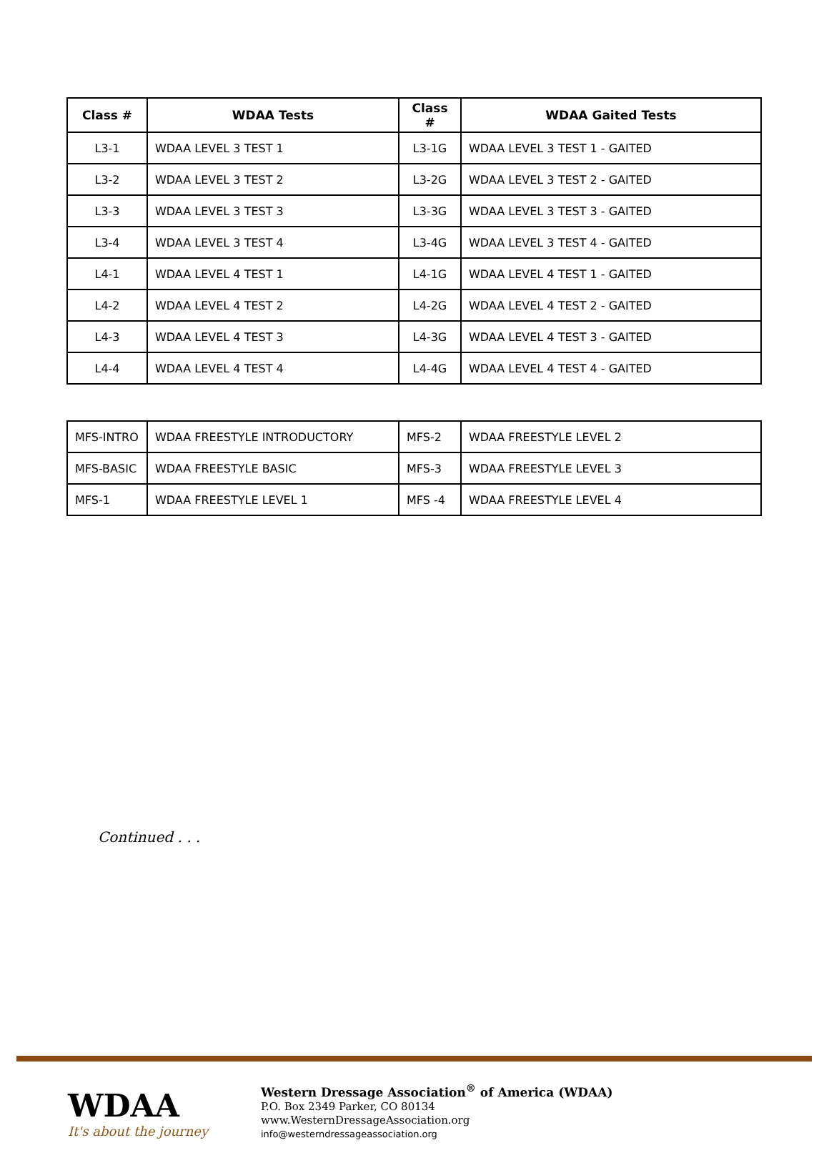| Class # | WDAA Tests | Class # | WDAA Gaited Tests |
| --- | --- | --- | --- |
| L3-1 | WDAA LEVEL 3 TEST 1 | L3-1G | WDAA LEVEL 3 TEST 1 - GAITED |
| L3-2 | WDAA LEVEL 3 TEST 2 | L3-2G | WDAA LEVEL 3 TEST 2 - GAITED |
| L3-3 | WDAA LEVEL 3 TEST 3 | L3-3G | WDAA LEVEL 3 TEST 3 - GAITED |
| L3-4 | WDAA LEVEL 3 TEST 4 | L3-4G | WDAA LEVEL 3 TEST 4 - GAITED |
| L4-1 | WDAA LEVEL 4 TEST 1 | L4-1G | WDAA LEVEL 4 TEST 1 - GAITED |
| L4-2 | WDAA LEVEL 4 TEST 2 | L4-2G | WDAA LEVEL 4 TEST 2 - GAITED |
| L4-3 | WDAA LEVEL 4 TEST 3 | L4-3G | WDAA LEVEL 4 TEST 3 - GAITED |
| L4-4 | WDAA LEVEL 4 TEST 4 | L4-4G | WDAA LEVEL 4 TEST 4 - GAITED |
| MFS-INTRO | WDAA FREESTYLE INTRODUCTORY | MFS-2 | WDAA FREESTYLE LEVEL 2 |
| MFS-BASIC | WDAA FREESTYLE BASIC | MFS-3 | WDAA FREESTYLE LEVEL 3 |
| MFS-1 | WDAA FREESTYLE LEVEL 1 | MFS -4 | WDAA FREESTYLE LEVEL 4 |
Continued . . .
WDAA
It's about the journey
Western Dressage Association<sup>®</sup> of America (WDAA)
P.O. Box 2349 Parker, CO 80134
www.WesternDressageAssociation.org
info@westerndressageassociation.org